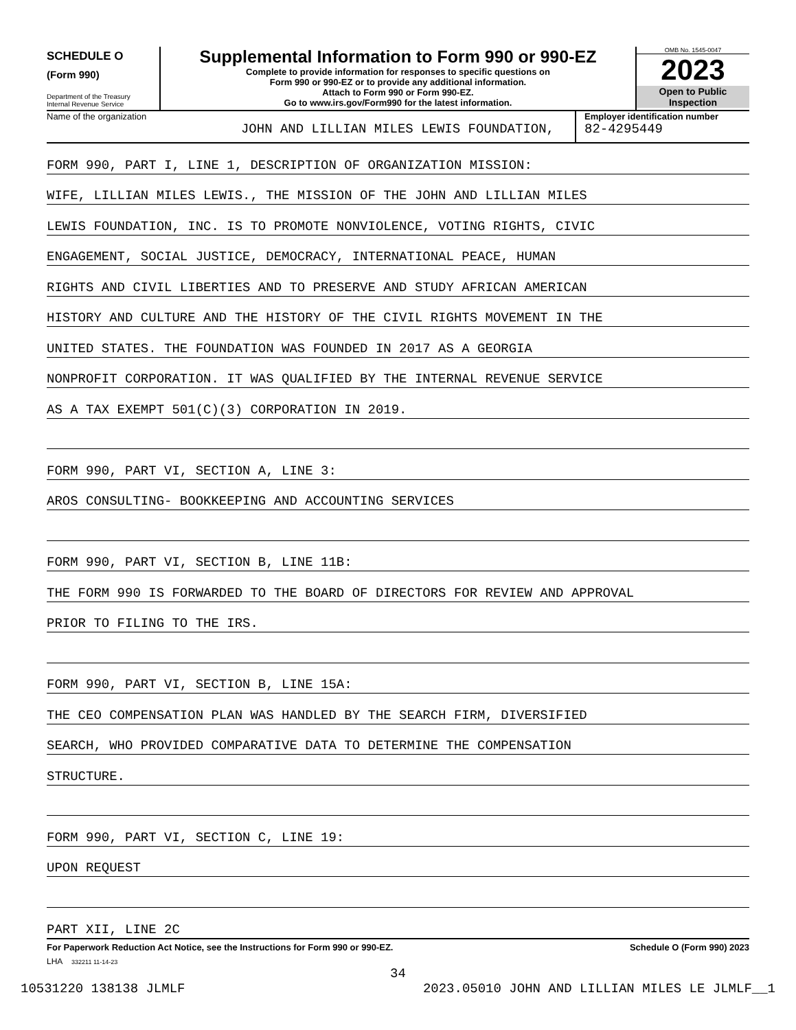SCHEDULE O
(Form 990)
Department of the Treasury
Internal Revenue Service
Supplemental Information to Form 990 or 990-EZ
Complete to provide information for responses to specific questions on
Form 990 or 990-EZ or to provide any additional information.
Attach to Form 990 or Form 990-EZ.
Go to www.irs.gov/Form990 for the latest information.
OMB No. 1545-0047
2023
Open to Public
Inspection
Name of the organization
JOHN AND LILLIAN MILES LEWIS FOUNDATION,
Employer identification number
82-4295449
FORM 990, PART I, LINE 1, DESCRIPTION OF ORGANIZATION MISSION:
WIFE, LILLIAN MILES LEWIS., THE MISSION OF THE JOHN AND LILLIAN MILES
LEWIS FOUNDATION, INC. IS TO PROMOTE NONVIOLENCE, VOTING RIGHTS, CIVIC
ENGAGEMENT, SOCIAL JUSTICE, DEMOCRACY, INTERNATIONAL PEACE, HUMAN
RIGHTS AND CIVIL LIBERTIES AND TO PRESERVE AND STUDY AFRICAN AMERICAN
HISTORY AND CULTURE AND THE HISTORY OF THE CIVIL RIGHTS MOVEMENT IN THE
UNITED STATES. THE FOUNDATION WAS FOUNDED IN 2017 AS A GEORGIA
NONPROFIT CORPORATION. IT WAS QUALIFIED BY THE INTERNAL REVENUE SERVICE
AS A TAX EXEMPT 501(C)(3) CORPORATION IN 2019.
FORM 990, PART VI, SECTION A, LINE 3:
AROS CONSULTING- BOOKKEEPING AND ACCOUNTING SERVICES
FORM 990, PART VI, SECTION B, LINE 11B:
THE FORM 990 IS FORWARDED TO THE BOARD OF DIRECTORS FOR REVIEW AND APPROVAL
PRIOR TO FILING TO THE IRS.
FORM 990, PART VI, SECTION B, LINE 15A:
THE CEO COMPENSATION PLAN WAS HANDLED BY THE SEARCH FIRM, DIVERSIFIED
SEARCH, WHO PROVIDED COMPARATIVE DATA TO DETERMINE THE COMPENSATION
STRUCTURE.
FORM 990, PART VI, SECTION C, LINE 19:
UPON REQUEST
PART XII, LINE 2C
For Paperwork Reduction Act Notice, see the Instructions for Form 990 or 990-EZ. Schedule O (Form 990) 2023
LHA 332211 11-14-23
34
10531220 138138 JLMLF 2023.05010 JOHN AND LILLIAN MILES LE JLMLF__1